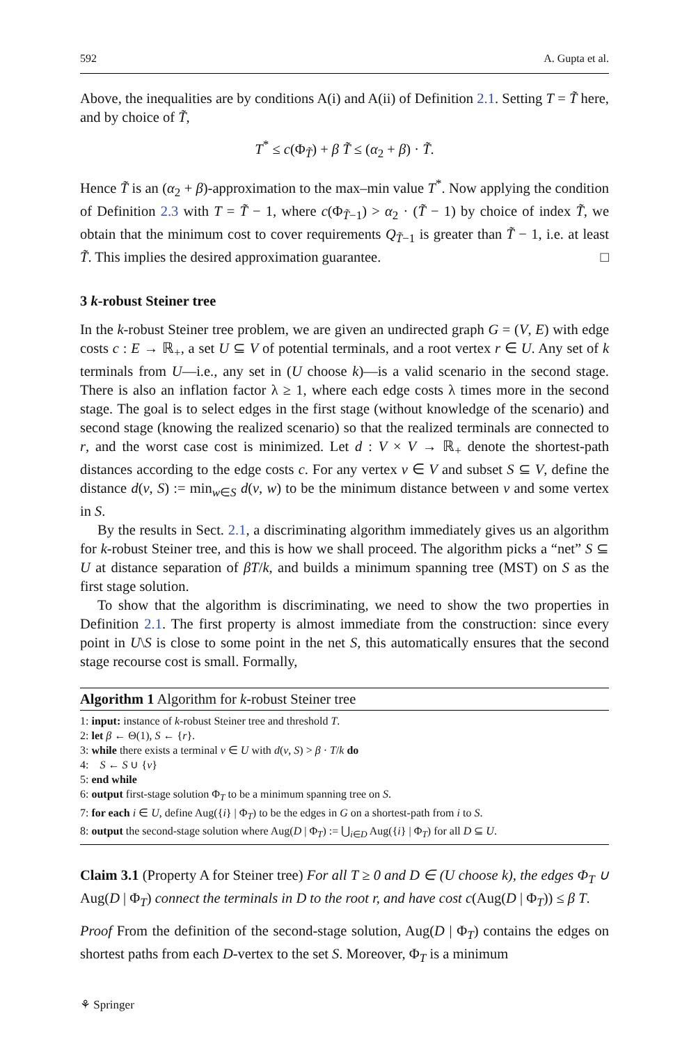592 A. Gupta et al.
Above, the inequalities are by conditions A(i) and A(ii) of Definition 2.1. Setting T = T̃ here, and by choice of T̃,
T<sup>*</sup> ≤ c(Φ<sub>T̃</sub>) + β T̃ ≤ (α<sub>2</sub> + β) · T̃.
Hence T̃ is an (α<sub>2</sub> + β)-approximation to the max–min value T<sup>*</sup>. Now applying the condition of Definition 2.3 with T = T̃ − 1, where c(Φ<sub>T̃−1</sub>) > α<sub>2</sub> · (T̃ − 1) by choice of index T̃, we obtain that the minimum cost to cover requirements Q<sub>T̃−1</sub> is greater than T̃ − 1, i.e. at least T̃. This implies the desired approximation guarantee. □
3 k-robust Steiner tree
In the k-robust Steiner tree problem, we are given an undirected graph G = (V, E) with edge costs c : E → ℝ<sub>+</sub>, a set U ⊆ V of potential terminals, and a root vertex r ∈ U. Any set of k terminals from U—i.e., any set in (U choose k)—is a valid scenario in the second stage. There is also an inflation factor λ ≥ 1, where each edge costs λ times more in the second stage. The goal is to select edges in the first stage (without knowledge of the scenario) and second stage (knowing the realized scenario) so that the realized terminals are connected to r, and the worst case cost is minimized. Let d : V × V → ℝ<sub>+</sub> denote the shortest-path distances according to the edge costs c. For any vertex v ∈ V and subset S ⊆ V, define the distance d(v, S) := min<sub>w∈S</sub> d(v, w) to be the minimum distance between v and some vertex in S.
By the results in Sect. 2.1, a discriminating algorithm immediately gives us an algorithm for k-robust Steiner tree, and this is how we shall proceed. The algorithm picks a “net” S ⊆ U at distance separation of βT/k, and builds a minimum spanning tree (MST) on S as the first stage solution.
To show that the algorithm is discriminating, we need to show the two properties in Definition 2.1. The first property is almost immediate from the construction: since every point in U\S is close to some point in the net S, this automatically ensures that the second stage recourse cost is small. Formally,
Algorithm 1 Algorithm for k-robust Steiner tree
1: input: instance of k-robust Steiner tree and threshold T.
2: let β ← Θ(1), S ← {r}.
3: while there exists a terminal v ∈ U with d(v, S) > β · T/k do
4: S ← S ∪ {v}
5: end while
6: output first-stage solution Φ<sub>T</sub> to be a minimum spanning tree on S.
7: for each i ∈ U, define Aug({i} | Φ<sub>T</sub>) to be the edges in G on a shortest-path from i to S.
8: output the second-stage solution where Aug(D | Φ<sub>T</sub>) := ⋃<sub>i∈D</sub> Aug({i} | Φ<sub>T</sub>) for all D ⊆ U.
Claim 3.1 (Property A for Steiner tree) For all T ≥ 0 and D ∈ (U choose k), the edges Φ<sub>T</sub> ∪ Aug(D | Φ<sub>T</sub>) connect the terminals in D to the root r, and have cost c(Aug(D | Φ<sub>T</sub>)) ≤ β T.
Proof From the definition of the second-stage solution, Aug(D | Φ<sub>T</sub>) contains the edges on shortest paths from each D-vertex to the set S. Moreover, Φ<sub>T</sub> is a minimum
⚘ Springer